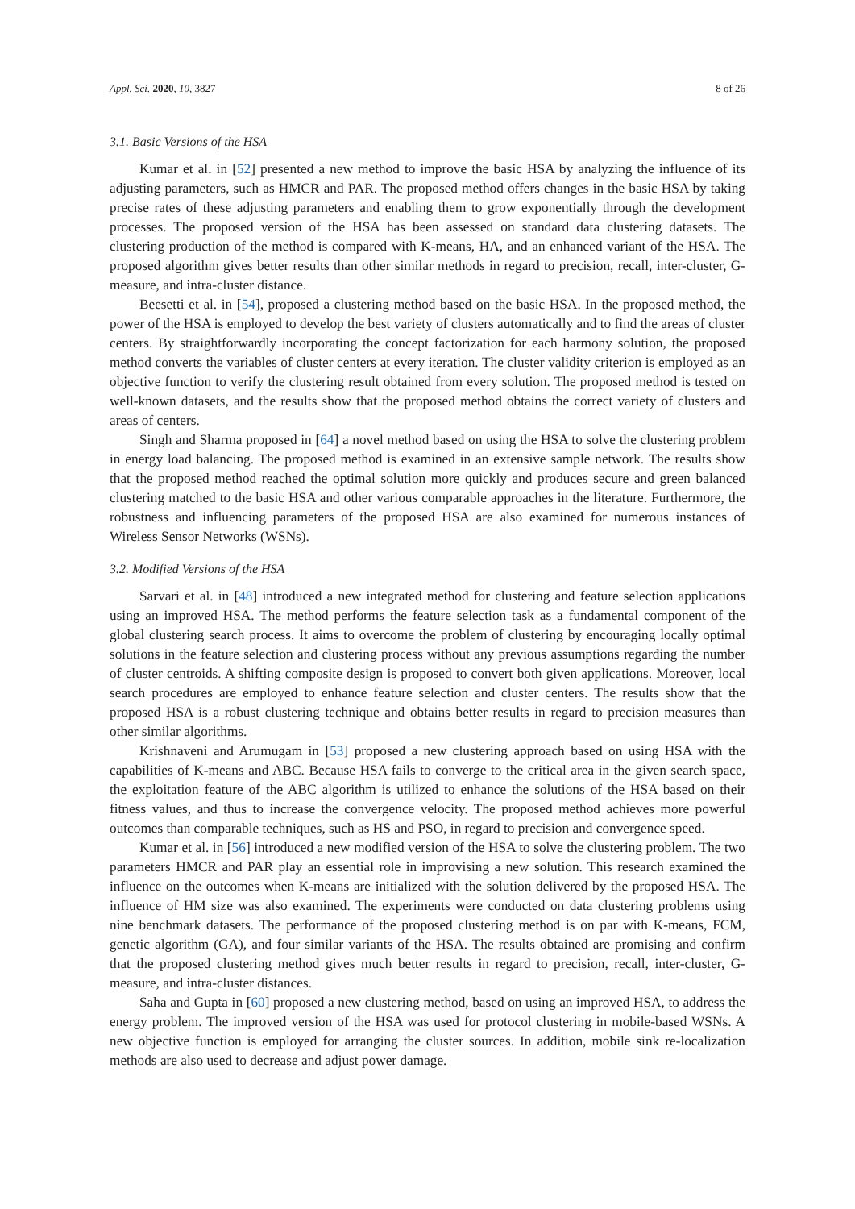Appl. Sci. 2020, 10, 3827 8 of 26
3.1. Basic Versions of the HSA
Kumar et al. in [52] presented a new method to improve the basic HSA by analyzing the influence of its adjusting parameters, such as HMCR and PAR. The proposed method offers changes in the basic HSA by taking precise rates of these adjusting parameters and enabling them to grow exponentially through the development processes. The proposed version of the HSA has been assessed on standard data clustering datasets. The clustering production of the method is compared with K-means, HA, and an enhanced variant of the HSA. The proposed algorithm gives better results than other similar methods in regard to precision, recall, inter-cluster, G-measure, and intra-cluster distance.
Beesetti et al. in [54], proposed a clustering method based on the basic HSA. In the proposed method, the power of the HSA is employed to develop the best variety of clusters automatically and to find the areas of cluster centers. By straightforwardly incorporating the concept factorization for each harmony solution, the proposed method converts the variables of cluster centers at every iteration. The cluster validity criterion is employed as an objective function to verify the clustering result obtained from every solution. The proposed method is tested on well-known datasets, and the results show that the proposed method obtains the correct variety of clusters and areas of centers.
Singh and Sharma proposed in [64] a novel method based on using the HSA to solve the clustering problem in energy load balancing. The proposed method is examined in an extensive sample network. The results show that the proposed method reached the optimal solution more quickly and produces secure and green balanced clustering matched to the basic HSA and other various comparable approaches in the literature. Furthermore, the robustness and influencing parameters of the proposed HSA are also examined for numerous instances of Wireless Sensor Networks (WSNs).
3.2. Modified Versions of the HSA
Sarvari et al. in [48] introduced a new integrated method for clustering and feature selection applications using an improved HSA. The method performs the feature selection task as a fundamental component of the global clustering search process. It aims to overcome the problem of clustering by encouraging locally optimal solutions in the feature selection and clustering process without any previous assumptions regarding the number of cluster centroids. A shifting composite design is proposed to convert both given applications. Moreover, local search procedures are employed to enhance feature selection and cluster centers. The results show that the proposed HSA is a robust clustering technique and obtains better results in regard to precision measures than other similar algorithms.
Krishnaveni and Arumugam in [53] proposed a new clustering approach based on using HSA with the capabilities of K-means and ABC. Because HSA fails to converge to the critical area in the given search space, the exploitation feature of the ABC algorithm is utilized to enhance the solutions of the HSA based on their fitness values, and thus to increase the convergence velocity. The proposed method achieves more powerful outcomes than comparable techniques, such as HS and PSO, in regard to precision and convergence speed.
Kumar et al. in [56] introduced a new modified version of the HSA to solve the clustering problem. The two parameters HMCR and PAR play an essential role in improvising a new solution. This research examined the influence on the outcomes when K-means are initialized with the solution delivered by the proposed HSA. The influence of HM size was also examined. The experiments were conducted on data clustering problems using nine benchmark datasets. The performance of the proposed clustering method is on par with K-means, FCM, genetic algorithm (GA), and four similar variants of the HSA. The results obtained are promising and confirm that the proposed clustering method gives much better results in regard to precision, recall, inter-cluster, G-measure, and intra-cluster distances.
Saha and Gupta in [60] proposed a new clustering method, based on using an improved HSA, to address the energy problem. The improved version of the HSA was used for protocol clustering in mobile-based WSNs. A new objective function is employed for arranging the cluster sources. In addition, mobile sink re-localization methods are also used to decrease and adjust power damage.